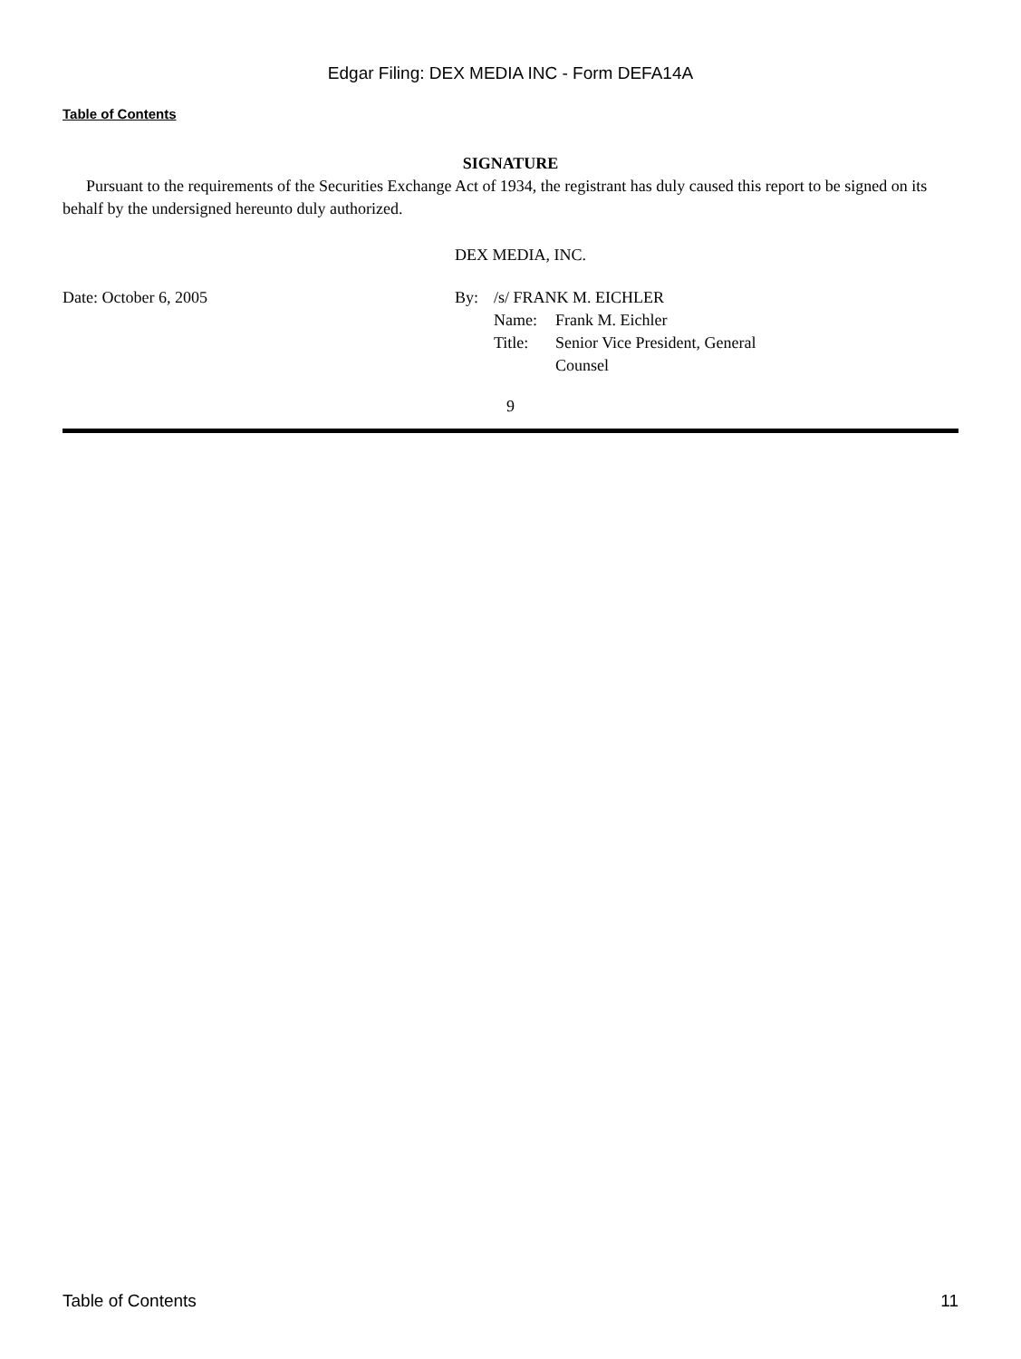Edgar Filing: DEX MEDIA INC - Form DEFA14A
Table of Contents
SIGNATURE
Pursuant to the requirements of the Securities Exchange Act of 1934, the registrant has duly caused this report to be signed on its behalf by the undersigned hereunto duly authorized.
DEX MEDIA, INC.
Date: October 6, 2005
| By: | /s/ FRANK M. EICHLER | |
| | Name: | Frank M. Eichler |
| | Title: | Senior Vice President, General Counsel |
9
Table of Contents 11